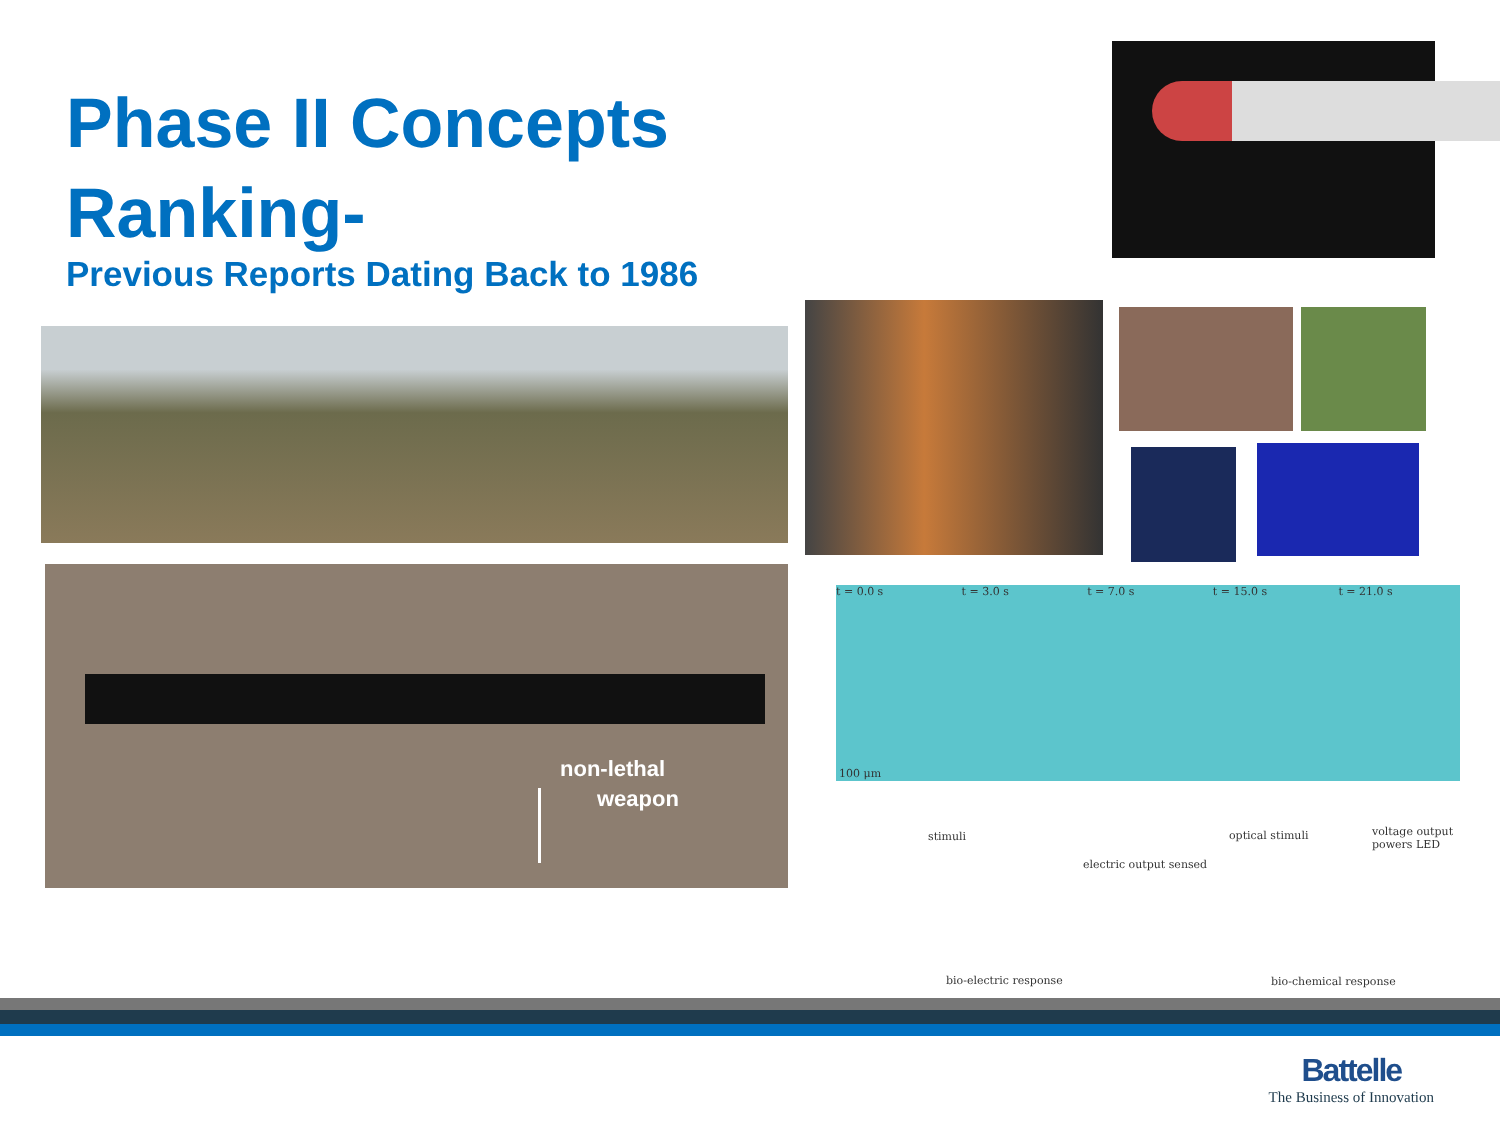Phase II Concepts
Ranking-
Previous Reports Dating Back to 1986
non-lethal
weapon
t = 0.0 s t = 3.0 s t = 7.0 s t = 15.0 s t = 21.0 s
100 μm
stimuli
electric output sensed
bio-electric response
optical stimuli
voltage output
powers LED
bio-chemical response
Battelle
The Business of Innovation